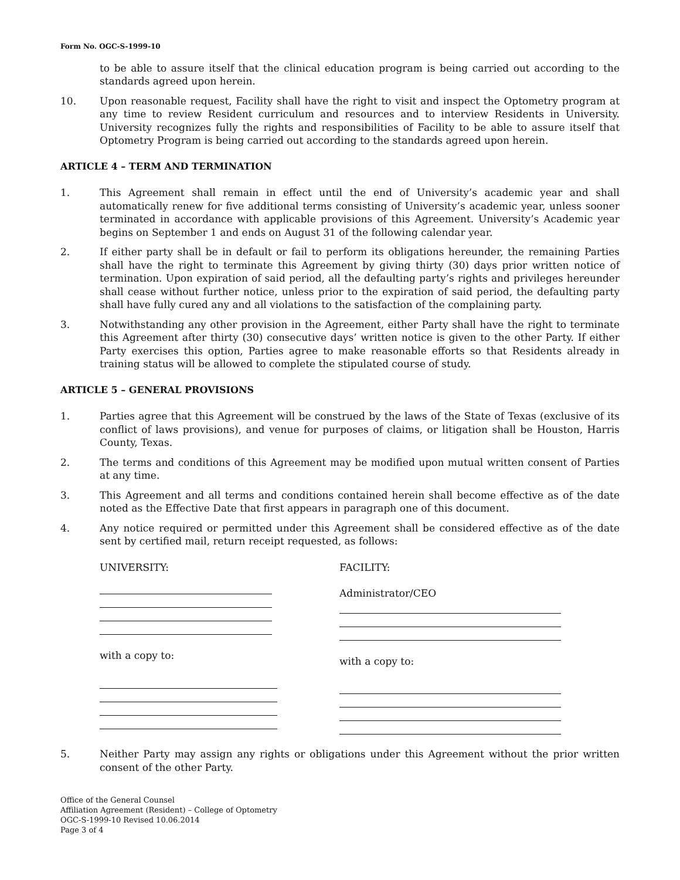Form No. OGC-S-1999-10
to be able to assure itself that the clinical education program is being carried out according to the standards agreed upon herein.
10. Upon reasonable request, Facility shall have the right to visit and inspect the Optometry program at any time to review Resident curriculum and resources and to interview Residents in University. University recognizes fully the rights and responsibilities of Facility to be able to assure itself that Optometry Program is being carried out according to the standards agreed upon herein.
ARTICLE 4 – TERM AND TERMINATION
1. This Agreement shall remain in effect until the end of University’s academic year and shall automatically renew for five additional terms consisting of University’s academic year, unless sooner terminated in accordance with applicable provisions of this Agreement. University’s Academic year begins on September 1 and ends on August 31 of the following calendar year.
2. If either party shall be in default or fail to perform its obligations hereunder, the remaining Parties shall have the right to terminate this Agreement by giving thirty (30) days prior written notice of termination. Upon expiration of said period, all the defaulting party’s rights and privileges hereunder shall cease without further notice, unless prior to the expiration of said period, the defaulting party shall have fully cured any and all violations to the satisfaction of the complaining party.
3. Notwithstanding any other provision in the Agreement, either Party shall have the right to terminate this Agreement after thirty (30) consecutive days’ written notice is given to the other Party. If either Party exercises this option, Parties agree to make reasonable efforts so that Residents already in training status will be allowed to complete the stipulated course of study.
ARTICLE 5 – GENERAL PROVISIONS
1. Parties agree that this Agreement will be construed by the laws of the State of Texas (exclusive of its conflict of laws provisions), and venue for purposes of claims, or litigation shall be Houston, Harris County, Texas.
2. The terms and conditions of this Agreement may be modified upon mutual written consent of Parties at any time.
3. This Agreement and all terms and conditions contained herein shall become effective as of the date noted as the Effective Date that first appears in paragraph one of this document.
4. Any notice required or permitted under this Agreement shall be considered effective as of the date sent by certified mail, return receipt requested, as follows:
UNIVERSITY:
with a copy to:
FACILITY:
Administrator/CEO
with a copy to:
5. Neither Party may assign any rights or obligations under this Agreement without the prior written consent of the other Party.
Office of the General Counsel
Affiliation Agreement (Resident) – College of Optometry
OGC-S-1999-10 Revised 10.06.2014
Page 3 of 4